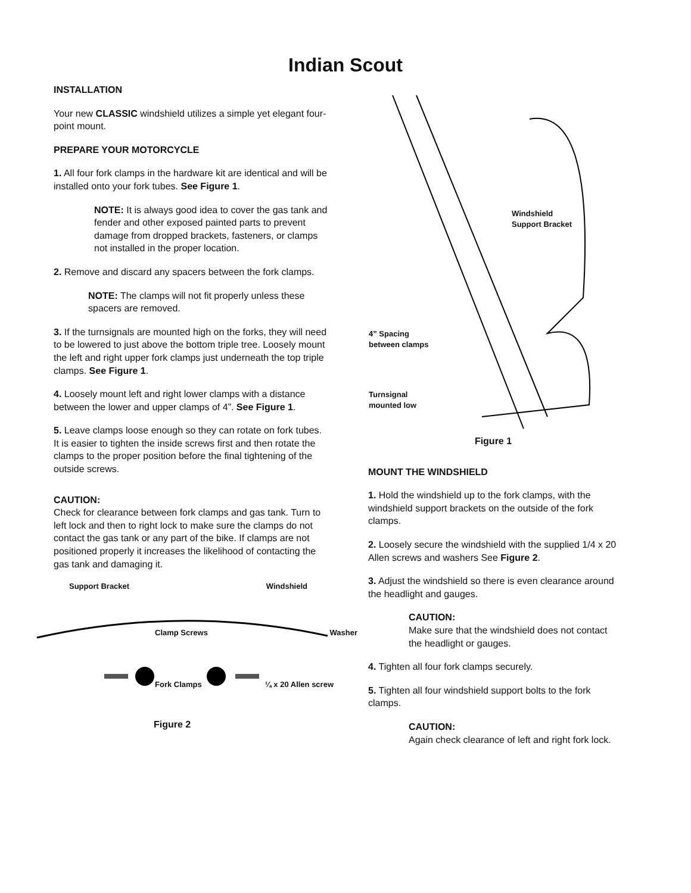Indian Scout
INSTALLATION
Your new CLASSIC windshield utilizes a simple yet elegant four-point mount.
PREPARE YOUR MOTORCYCLE
1. All four fork clamps in the hardware kit are identical and will be installed onto your fork tubes. See Figure 1.
NOTE: It is always good idea to cover the gas tank and fender and other exposed painted parts to prevent damage from dropped brackets, fasteners, or clamps not installed in the proper location.
2. Remove and discard any spacers between the fork clamps.
NOTE: The clamps will not fit properly unless these spacers are removed.
3. If the turnsignals are mounted high on the forks, they will need to be lowered to just above the bottom triple tree. Loosely mount the left and right upper fork clamps just underneath the top triple clamps. See Figure 1.
4. Loosely mount left and right lower clamps with a distance between the lower and upper clamps of 4”. See Figure 1.
5. Leave clamps loose enough so they can rotate on fork tubes. It is easier to tighten the inside screws first and then rotate the clamps to the proper position before the final tightening of the outside screws.
CAUTION:
Check for clearance between fork clamps and gas tank. Turn to left lock and then to right lock to make sure the clamps do not contact the gas tank or any part of the bike. If clamps are not positioned properly it increases the likelihood of contacting the gas tank and damaging it.
Support Bracket Windshield
Clamp Screws Washer
Fork Clamps ¼ x 20 Allen screw
Figure 2
Windshield
Support Bracket
4” Spacing
between clamps
Turnsignal
mounted low
Figure 1
MOUNT THE WINDSHIELD
1. Hold the windshield up to the fork clamps, with the windshield support brackets on the outside of the fork clamps.
2. Loosely secure the windshield with the supplied 1/4 x 20 Allen screws and washers See Figure 2.
3. Adjust the windshield so there is even clearance around the headlight and gauges.
CAUTION:
Make sure that the windshield does not contact the headlight or gauges.
4. Tighten all four fork clamps securely.
5. Tighten all four windshield support bolts to the fork clamps.
CAUTION:
Again check clearance of left and right fork lock.